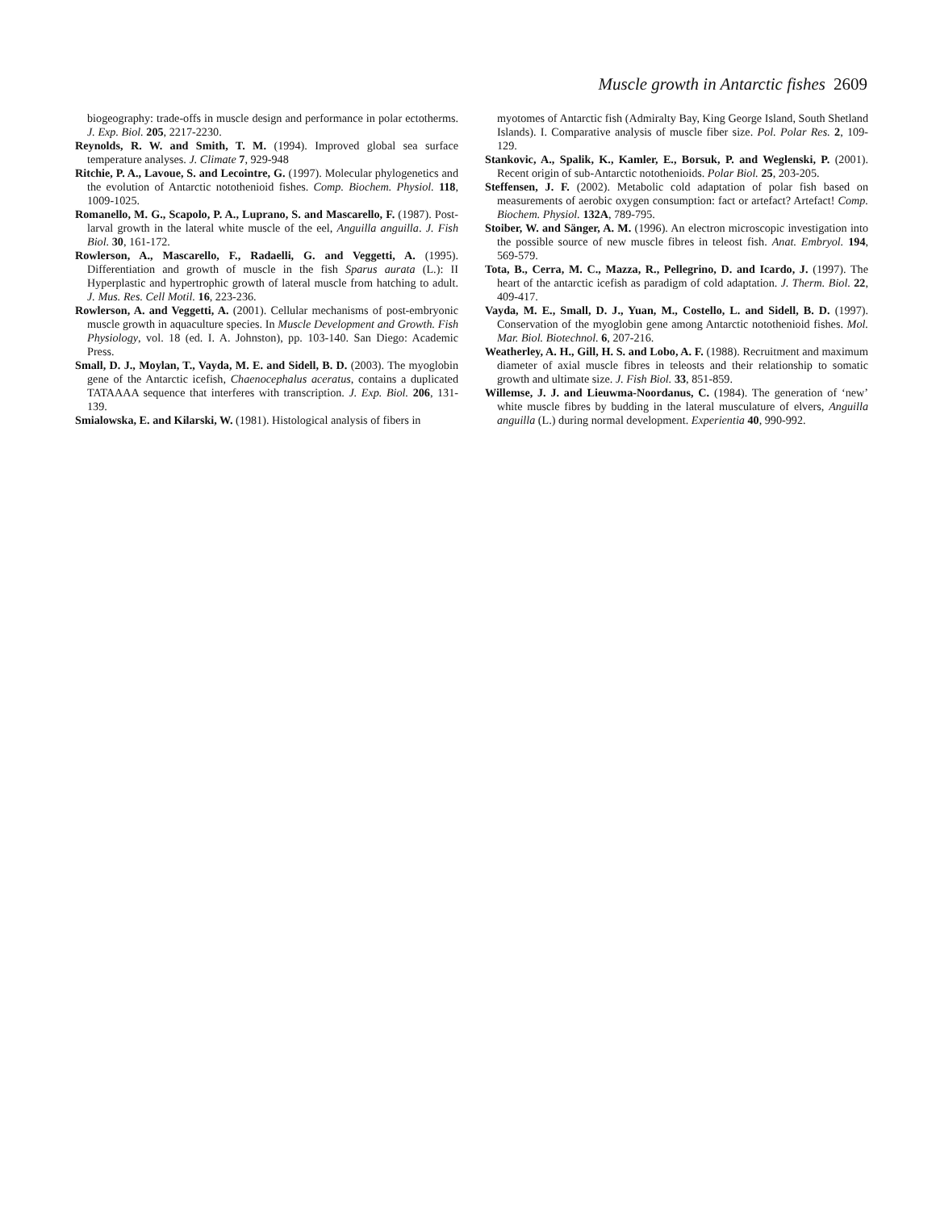Muscle growth in Antarctic fishes 2609
biogeography: trade-offs in muscle design and performance in polar ectotherms. J. Exp. Biol. 205, 2217-2230.
Reynolds, R. W. and Smith, T. M. (1994). Improved global sea surface temperature analyses. J. Climate 7, 929-948
Ritchie, P. A., Lavoue, S. and Lecointre, G. (1997). Molecular phylogenetics and the evolution of Antarctic notothenioid fishes. Comp. Biochem. Physiol. 118, 1009-1025.
Romanello, M. G., Scapolo, P. A., Luprano, S. and Mascarello, F. (1987). Post-larval growth in the lateral white muscle of the eel, Anguilla anguilla. J. Fish Biol. 30, 161-172.
Rowlerson, A., Mascarello, F., Radaelli, G. and Veggetti, A. (1995). Differentiation and growth of muscle in the fish Sparus aurata (L.): II Hyperplastic and hypertrophic growth of lateral muscle from hatching to adult. J. Mus. Res. Cell Motil. 16, 223-236.
Rowlerson, A. and Veggetti, A. (2001). Cellular mechanisms of post-embryonic muscle growth in aquaculture species. In Muscle Development and Growth. Fish Physiology, vol. 18 (ed. I. A. Johnston), pp. 103-140. San Diego: Academic Press.
Small, D. J., Moylan, T., Vayda, M. E. and Sidell, B. D. (2003). The myoglobin gene of the Antarctic icefish, Chaenocephalus aceratus, contains a duplicated TATAAAA sequence that interferes with transcription. J. Exp. Biol. 206, 131-139.
Smialowska, E. and Kilarski, W. (1981). Histological analysis of fibers in
myotomes of Antarctic fish (Admiralty Bay, King George Island, South Shetland Islands). I. Comparative analysis of muscle fiber size. Pol. Polar Res. 2, 109-129.
Stankovic, A., Spalik, K., Kamler, E., Borsuk, P. and Weglenski, P. (2001). Recent origin of sub-Antarctic notothenioids. Polar Biol. 25, 203-205.
Steffensen, J. F. (2002). Metabolic cold adaptation of polar fish based on measurements of aerobic oxygen consumption: fact or artefact? Artefact! Comp. Biochem. Physiol. 132A, 789-795.
Stoiber, W. and Sänger, A. M. (1996). An electron microscopic investigation into the possible source of new muscle fibres in teleost fish. Anat. Embryol. 194, 569-579.
Tota, B., Cerra, M. C., Mazza, R., Pellegrino, D. and Icardo, J. (1997). The heart of the antarctic icefish as paradigm of cold adaptation. J. Therm. Biol. 22, 409-417.
Vayda, M. E., Small, D. J., Yuan, M., Costello, L. and Sidell, B. D. (1997). Conservation of the myoglobin gene among Antarctic notothenioid fishes. Mol. Mar. Biol. Biotechnol. 6, 207-216.
Weatherley, A. H., Gill, H. S. and Lobo, A. F. (1988). Recruitment and maximum diameter of axial muscle fibres in teleosts and their relationship to somatic growth and ultimate size. J. Fish Biol. 33, 851-859.
Willemse, J. J. and Lieuwma-Noordanus, C. (1984). The generation of ‘new’ white muscle fibres by budding in the lateral musculature of elvers, Anguilla anguilla (L.) during normal development. Experientia 40, 990-992.